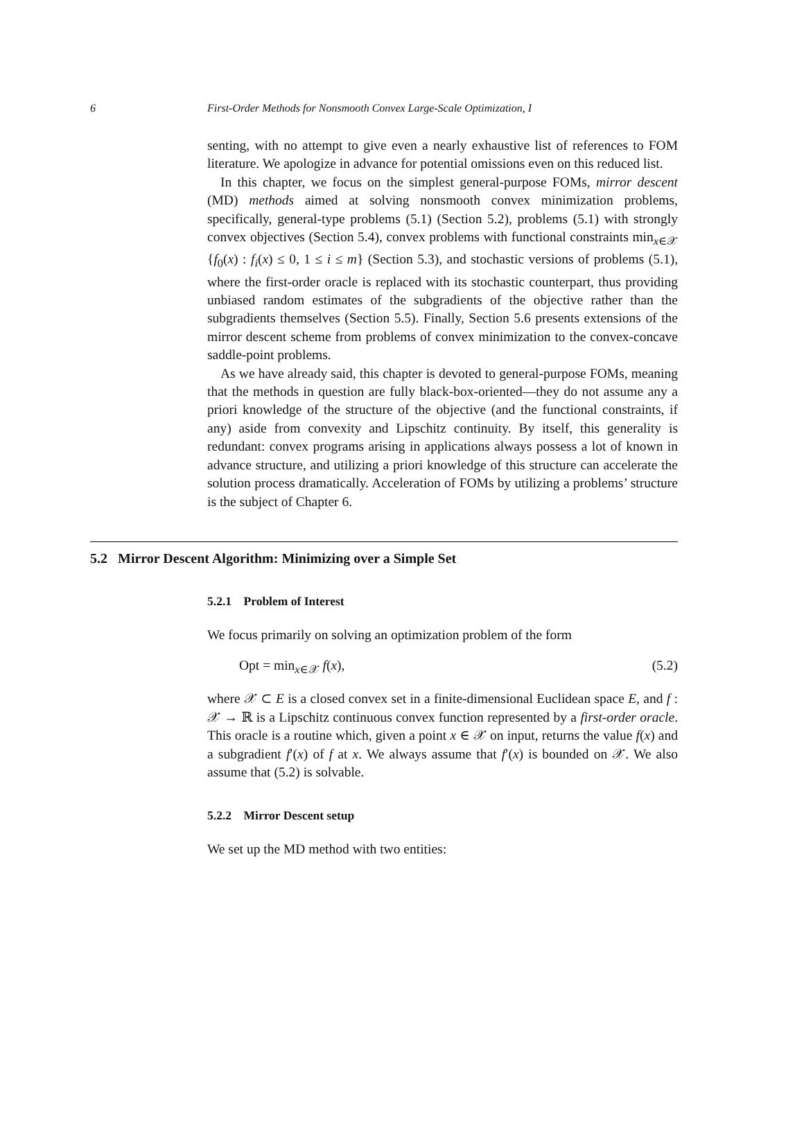6 First-Order Methods for Nonsmooth Convex Large-Scale Optimization, I
senting, with no attempt to give even a nearly exhaustive list of references to FOM literature. We apologize in advance for potential omissions even on this reduced list.
In this chapter, we focus on the simplest general-purpose FOMs, mirror descent (MD) methods aimed at solving nonsmooth convex minimization problems, specifically, general-type problems (5.1) (Section 5.2), problems (5.1) with strongly convex objectives (Section 5.4), convex problems with functional constraints min<sub>x∈𝒳</sub> {f<sub>0</sub>(x) : f<sub>i</sub>(x) ≤ 0, 1 ≤ i ≤ m} (Section 5.3), and stochastic versions of problems (5.1), where the first-order oracle is replaced with its stochastic counterpart, thus providing unbiased random estimates of the subgradients of the objective rather than the subgradients themselves (Section 5.5). Finally, Section 5.6 presents extensions of the mirror descent scheme from problems of convex minimization to the convex-concave saddle-point problems.
As we have already said, this chapter is devoted to general-purpose FOMs, meaning that the methods in question are fully black-box-oriented—they do not assume any a priori knowledge of the structure of the objective (and the functional constraints, if any) aside from convexity and Lipschitz continuity. By itself, this generality is redundant: convex programs arising in applications always possess a lot of known in advance structure, and utilizing a priori knowledge of this structure can accelerate the solution process dramatically. Acceleration of FOMs by utilizing a problems’ structure is the subject of Chapter 6.
5.2 Mirror Descent Algorithm: Minimizing over a Simple Set
5.2.1 Problem of Interest
We focus primarily on solving an optimization problem of the form
Opt = min<sub>x∈𝒳</sub> f(x), (5.2)
where 𝒳 ⊂ E is a closed convex set in a finite-dimensional Euclidean space E, and f : 𝒳 → ℝ is a Lipschitz continuous convex function represented by a first-order oracle. This oracle is a routine which, given a point x ∈ 𝒳 on input, returns the value f(x) and a subgradient f′(x) of f at x. We always assume that f′(x) is bounded on 𝒳. We also assume that (5.2) is solvable.
5.2.2 Mirror Descent setup
We set up the MD method with two entities: